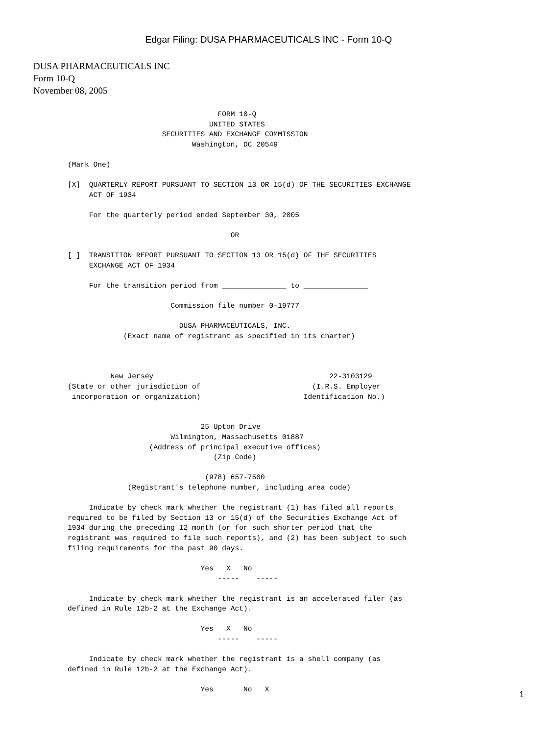Edgar Filing: DUSA PHARMACEUTICALS INC - Form 10-Q
DUSA PHARMACEUTICALS INC
Form 10-Q
November 08, 2005
                                   FORM 10-Q
                                 UNITED STATES
                      SECURITIES AND EXCHANGE COMMISSION
                             Washington, DC 20549

(Mark One)

[X]  QUARTERLY REPORT PURSUANT TO SECTION 13 OR 15(d) OF THE SECURITIES EXCHANGE
     ACT OF 1934

     For the quarterly period ended September 30, 2005

                                      OR

[ ]  TRANSITION REPORT PURSUANT TO SECTION 13 OR 15(d) OF THE SECURITIES
     EXCHANGE ACT OF 1934

     For the transition period from _______________ to _______________

                        Commission file number 0-19777

                          DUSA PHARMACEUTICALS, INC.
             (Exact name of registrant as specified in its charter)



          New Jersey                                         22-3103129
(State or other jurisdiction of                          (I.R.S. Employer
 incorporation or organization)                        Identification No.)


                               25 Upton Drive
                        Wilmington, Massachusetts 01887
                   (Address of principal executive offices)
                                  (Zip Code)

                                (978) 657-7500
              (Registrant's telephone number, including area code)

     Indicate by check mark whether the registrant (1) has filed all reports
required to be filed by Section 13 or 15(d) of the Securities Exchange Act of
1934 during the preceding 12 month (or for such shorter period that the
registrant was required to file such reports), and (2) has been subject to such
filing requirements for the past 90 days.

                               Yes   X   No
                                   -----    -----

     Indicate by check mark whether the registrant is an accelerated filer (as
defined in Rule 12b-2 at the Exchange Act).

                               Yes   X   No
                                   -----    -----

     Indicate by check mark whether the registrant is a shell company (as
defined in Rule 12b-2 at the Exchange Act).

                               Yes       No   X
1